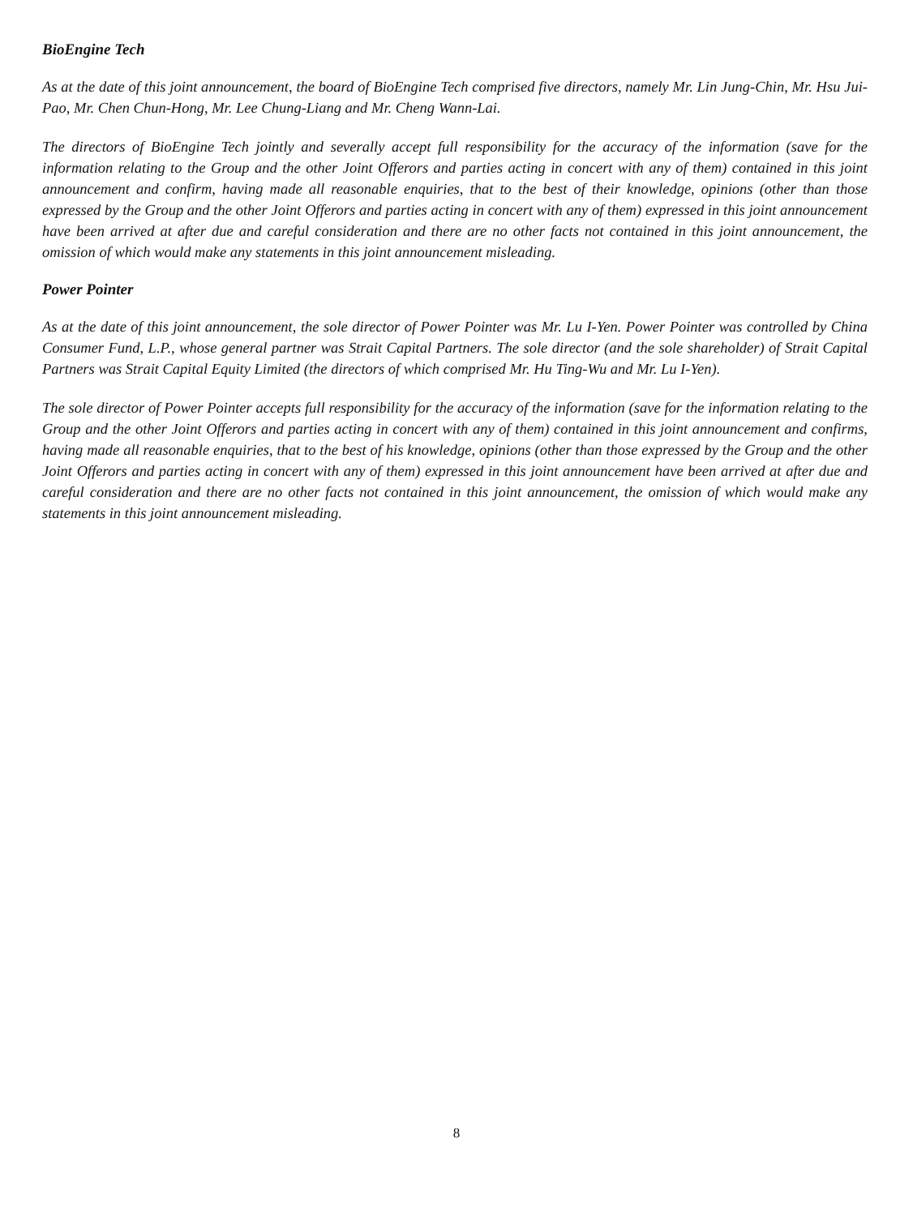BioEngine Tech
As at the date of this joint announcement, the board of BioEngine Tech comprised five directors, namely Mr. Lin Jung-Chin, Mr. Hsu Jui-Pao, Mr. Chen Chun-Hong, Mr. Lee Chung-Liang and Mr. Cheng Wann-Lai.
The directors of BioEngine Tech jointly and severally accept full responsibility for the accuracy of the information (save for the information relating to the Group and the other Joint Offerors and parties acting in concert with any of them) contained in this joint announcement and confirm, having made all reasonable enquiries, that to the best of their knowledge, opinions (other than those expressed by the Group and the other Joint Offerors and parties acting in concert with any of them) expressed in this joint announcement have been arrived at after due and careful consideration and there are no other facts not contained in this joint announcement, the omission of which would make any statements in this joint announcement misleading.
Power Pointer
As at the date of this joint announcement, the sole director of Power Pointer was Mr. Lu I-Yen. Power Pointer was controlled by China Consumer Fund, L.P., whose general partner was Strait Capital Partners. The sole director (and the sole shareholder) of Strait Capital Partners was Strait Capital Equity Limited (the directors of which comprised Mr. Hu Ting-Wu and Mr. Lu I-Yen).
The sole director of Power Pointer accepts full responsibility for the accuracy of the information (save for the information relating to the Group and the other Joint Offerors and parties acting in concert with any of them) contained in this joint announcement and confirms, having made all reasonable enquiries, that to the best of his knowledge, opinions (other than those expressed by the Group and the other Joint Offerors and parties acting in concert with any of them) expressed in this joint announcement have been arrived at after due and careful consideration and there are no other facts not contained in this joint announcement, the omission of which would make any statements in this joint announcement misleading.
8